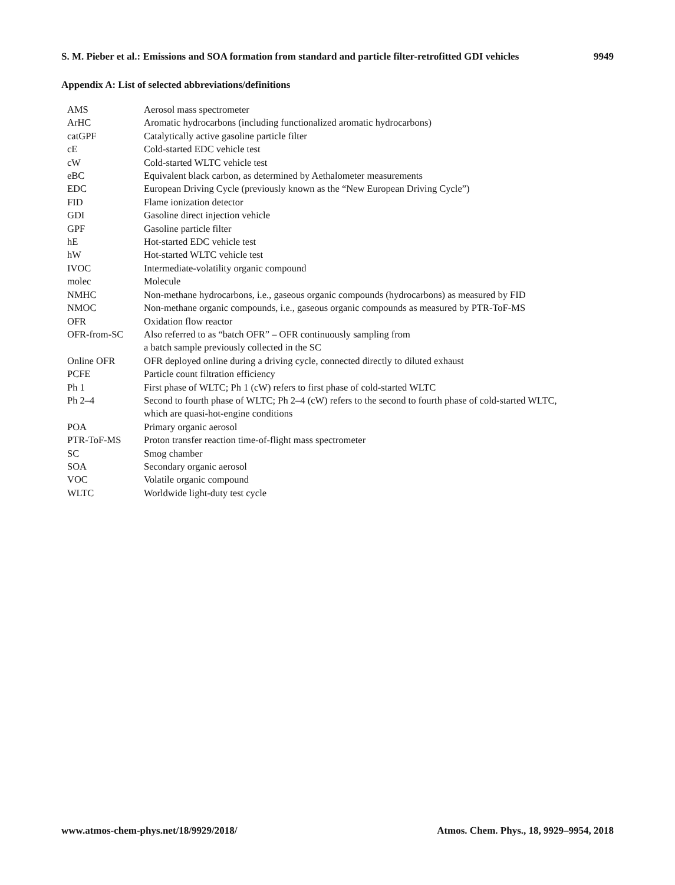S. M. Pieber et al.: Emissions and SOA formation from standard and particle filter-retrofitted GDI vehicles 9949
Appendix A: List of selected abbreviations/definitions
| AMS | Aerosol mass spectrometer |
| ArHC | Aromatic hydrocarbons (including functionalized aromatic hydrocarbons) |
| catGPF | Catalytically active gasoline particle filter |
| cE | Cold-started EDC vehicle test |
| cW | Cold-started WLTC vehicle test |
| eBC | Equivalent black carbon, as determined by Aethalometer measurements |
| EDC | European Driving Cycle (previously known as the “New European Driving Cycle”) |
| FID | Flame ionization detector |
| GDI | Gasoline direct injection vehicle |
| GPF | Gasoline particle filter |
| hE | Hot-started EDC vehicle test |
| hW | Hot-started WLTC vehicle test |
| IVOC | Intermediate-volatility organic compound |
| molec | Molecule |
| NMHC | Non-methane hydrocarbons, i.e., gaseous organic compounds (hydrocarbons) as measured by FID |
| NMOC | Non-methane organic compounds, i.e., gaseous organic compounds as measured by PTR-ToF-MS |
| OFR | Oxidation flow reactor |
| OFR-from-SC | Also referred to as “batch OFR” – OFR continuously sampling from a batch sample previously collected in the SC |
| Online OFR | OFR deployed online during a driving cycle, connected directly to diluted exhaust |
| PCFE | Particle count filtration efficiency |
| Ph 1 | First phase of WLTC; Ph 1 (cW) refers to first phase of cold-started WLTC |
| Ph 2–4 | Second to fourth phase of WLTC; Ph 2–4 (cW) refers to the second to fourth phase of cold-started WLTC, which are quasi-hot-engine conditions |
| POA | Primary organic aerosol |
| PTR-ToF-MS | Proton transfer reaction time-of-flight mass spectrometer |
| SC | Smog chamber |
| SOA | Secondary organic aerosol |
| VOC | Volatile organic compound |
| WLTC | Worldwide light-duty test cycle |
www.atmos-chem-phys.net/18/9929/2018/ Atmos. Chem. Phys., 18, 9929–9954, 2018